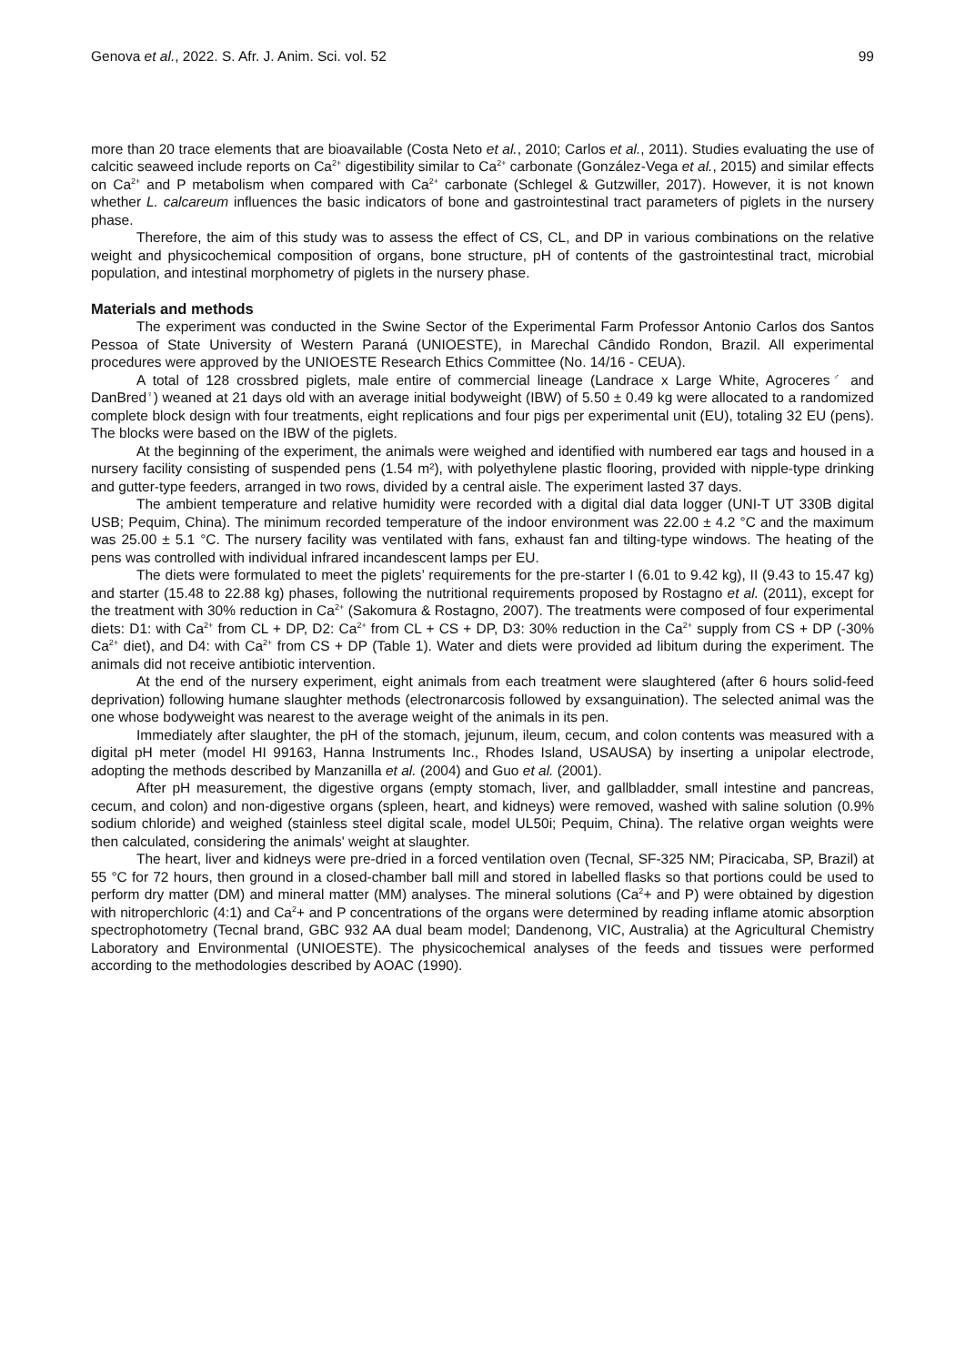Genova et al., 2022. S. Afr. J. Anim. Sci. vol. 52 99
more than 20 trace elements that are bioavailable (Costa Neto et al., 2010; Carlos et al., 2011). Studies evaluating the use of calcitic seaweed include reports on Ca<sup>2+</sup> digestibility similar to Ca<sup>2+</sup> carbonate (González-Vega et al., 2015) and similar effects on Ca<sup>2+</sup> and P metabolism when compared with Ca<sup>2+</sup> carbonate (Schlegel & Gutzwiller, 2017). However, it is not known whether L. calcareum influences the basic indicators of bone and gastrointestinal tract parameters of piglets in the nursery phase.
Therefore, the aim of this study was to assess the effect of CS, CL, and DP in various combinations on the relative weight and physicochemical composition of organs, bone structure, pH of contents of the gastrointestinal tract, microbial population, and intestinal morphometry of piglets in the nursery phase.
Materials and methods
The experiment was conducted in the Swine Sector of the Experimental Farm Professor Antonio Carlos dos Santos Pessoa of State University of Western Paraná (UNIOESTE), in Marechal Cândido Rondon, Brazil. All experimental procedures were approved by the UNIOESTE Research Ethics Committee (No. 14/16 - CEUA).
A total of 128 crossbred piglets, male entire of commercial lineage (Landrace x Large White, Agroceres<sup>♂</sup> and DanBred<sup>♀</sup>) weaned at 21 days old with an average initial bodyweight (IBW) of 5.50 ± 0.49 kg were allocated to a randomized complete block design with four treatments, eight replications and four pigs per experimental unit (EU), totaling 32 EU (pens). The blocks were based on the IBW of the piglets.
At the beginning of the experiment, the animals were weighed and identified with numbered ear tags and housed in a nursery facility consisting of suspended pens (1.54 m²), with polyethylene plastic flooring, provided with nipple-type drinking and gutter-type feeders, arranged in two rows, divided by a central aisle. The experiment lasted 37 days.
The ambient temperature and relative humidity were recorded with a digital dial data logger (UNI-T UT 330B digital USB; Pequim, China). The minimum recorded temperature of the indoor environment was 22.00 ± 4.2 °C and the maximum was 25.00 ± 5.1 °C. The nursery facility was ventilated with fans, exhaust fan and tilting-type windows. The heating of the pens was controlled with individual infrared incandescent lamps per EU.
The diets were formulated to meet the piglets’ requirements for the pre-starter I (6.01 to 9.42 kg), II (9.43 to 15.47 kg) and starter (15.48 to 22.88 kg) phases, following the nutritional requirements proposed by Rostagno et al. (2011), except for the treatment with 30% reduction in Ca<sup>2+</sup> (Sakomura & Rostagno, 2007). The treatments were composed of four experimental diets: D1: with Ca<sup>2+</sup> from CL + DP, D2: Ca<sup>2+</sup> from CL + CS + DP, D3: 30% reduction in the Ca<sup>2+</sup> supply from CS + DP (-30% Ca<sup>2+</sup> diet), and D4: with Ca<sup>2+</sup> from CS + DP (Table 1). Water and diets were provided ad libitum during the experiment. The animals did not receive antibiotic intervention.
At the end of the nursery experiment, eight animals from each treatment were slaughtered (after 6 hours solid-feed deprivation) following humane slaughter methods (electronarcosis followed by exsanguination). The selected animal was the one whose bodyweight was nearest to the average weight of the animals in its pen.
Immediately after slaughter, the pH of the stomach, jejunum, ileum, cecum, and colon contents was measured with a digital pH meter (model HI 99163, Hanna Instruments Inc., Rhodes Island, USAUSA) by inserting a unipolar electrode, adopting the methods described by Manzanilla et al. (2004) and Guo et al. (2001).
After pH measurement, the digestive organs (empty stomach, liver, and gallbladder, small intestine and pancreas, cecum, and colon) and non-digestive organs (spleen, heart, and kidneys) were removed, washed with saline solution (0.9% sodium chloride) and weighed (stainless steel digital scale, model UL50i; Pequim, China). The relative organ weights were then calculated, considering the animals' weight at slaughter.
The heart, liver and kidneys were pre-dried in a forced ventilation oven (Tecnal, SF-325 NM; Piracicaba, SP, Brazil) at 55 °C for 72 hours, then ground in a closed-chamber ball mill and stored in labelled flasks so that portions could be used to perform dry matter (DM) and mineral matter (MM) analyses. The mineral solutions (Ca<sup>2</sup>+ and P) were obtained by digestion with nitroperchloric (4:1) and Ca<sup>2</sup>+ and P concentrations of the organs were determined by reading inflame atomic absorption spectrophotometry (Tecnal brand, GBC 932 AA dual beam model; Dandenong, VIC, Australia) at the Agricultural Chemistry Laboratory and Environmental (UNIOESTE). The physicochemical analyses of the feeds and tissues were performed according to the methodologies described by AOAC (1990).